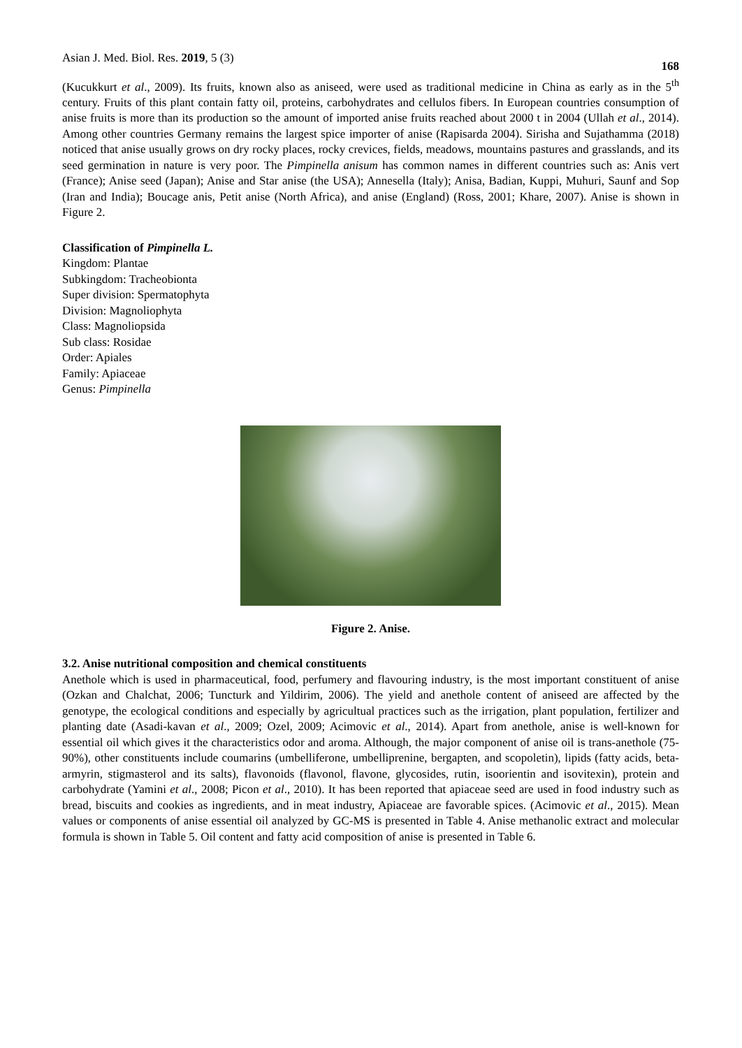Asian J. Med. Biol. Res. 2019, 5 (3)
168
(Kucukkurt et al., 2009). Its fruits, known also as aniseed, were used as traditional medicine in China as early as in the 5<sup>th</sup> century. Fruits of this plant contain fatty oil, proteins, carbohydrates and cellulos fibers. In European countries consumption of anise fruits is more than its production so the amount of imported anise fruits reached about 2000 t in 2004 (Ullah et al., 2014). Among other countries Germany remains the largest spice importer of anise (Rapisarda 2004). Sirisha and Sujathamma (2018) noticed that anise usually grows on dry rocky places, rocky crevices, fields, meadows, mountains pastures and grasslands, and its seed germination in nature is very poor. The Pimpinella anisum has common names in different countries such as: Anis vert (France); Anise seed (Japan); Anise and Star anise (the USA); Annesella (Italy); Anisa, Badian, Kuppi, Muhuri, Saunf and Sop (Iran and India); Boucage anis, Petit anise (North Africa), and anise (England) (Ross, 2001; Khare, 2007). Anise is shown in Figure 2.
Classification of Pimpinella L.
Kingdom: Plantae
Subkingdom: Tracheobionta
Super division: Spermatophyta
Division: Magnoliophyta
Class: Magnoliopsida
Sub class: Rosidae
Order: Apiales
Family: Apiaceae
Genus: Pimpinella
Figure 2. Anise.
3.2. Anise nutritional composition and chemical constituents
Anethole which is used in pharmaceutical, food, perfumery and flavouring industry, is the most important constituent of anise (Ozkan and Chalchat, 2006; Tuncturk and Yildirim, 2006). The yield and anethole content of aniseed are affected by the genotype, the ecological conditions and especially by agricultual practices such as the irrigation, plant population, fertilizer and planting date (Asadi-kavan et al., 2009; Ozel, 2009; Acimovic et al., 2014). Apart from anethole, anise is well-known for essential oil which gives it the characteristics odor and aroma. Although, the major component of anise oil is trans-anethole (75-90%), other constituents include coumarins (umbelliferone, umbelliprenine, bergapten, and scopoletin), lipids (fatty acids, beta-armyrin, stigmasterol and its salts), flavonoids (flavonol, flavone, glycosides, rutin, isoorientin and isovitexin), protein and carbohydrate (Yamini et al., 2008; Picon et al., 2010). It has been reported that apiaceae seed are used in food industry such as bread, biscuits and cookies as ingredients, and in meat industry, Apiaceae are favorable spices. (Acimovic et al., 2015). Mean values or components of anise essential oil analyzed by GC-MS is presented in Table 4. Anise methanolic extract and molecular formula is shown in Table 5. Oil content and fatty acid composition of anise is presented in Table 6.